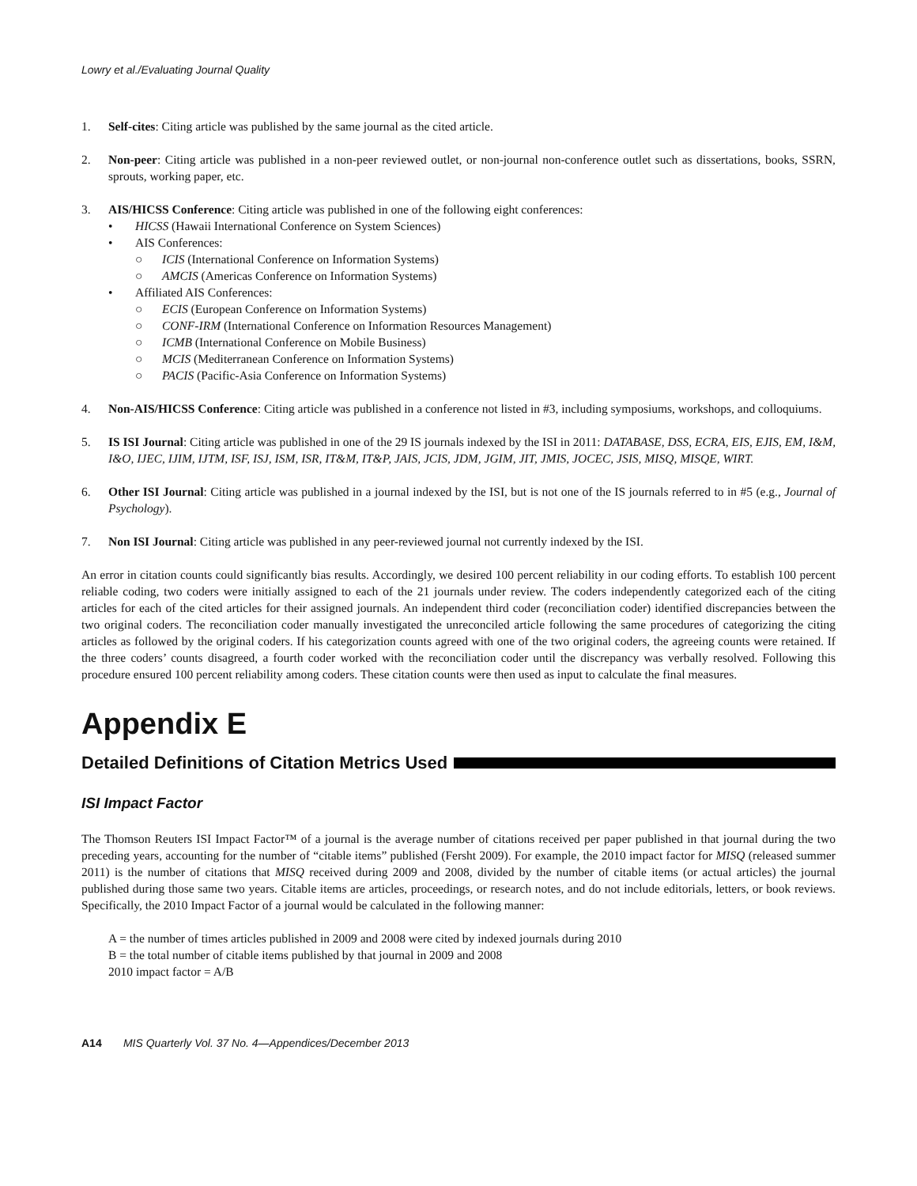Lowry et al./Evaluating Journal Quality
1. Self-cites: Citing article was published by the same journal as the cited article.
2. Non-peer: Citing article was published in a non-peer reviewed outlet, or non-journal non-conference outlet such as dissertations, books, SSRN, sprouts, working paper, etc.
3. AIS/HICSS Conference: Citing article was published in one of the following eight conferences:
• HICSS (Hawaii International Conference on System Sciences)
• AIS Conferences:
○ ICIS (International Conference on Information Systems)
○ AMCIS (Americas Conference on Information Systems)
• Affiliated AIS Conferences:
○ ECIS (European Conference on Information Systems)
○ CONF-IRM (International Conference on Information Resources Management)
○ ICMB (International Conference on Mobile Business)
○ MCIS (Mediterranean Conference on Information Systems)
○ PACIS (Pacific-Asia Conference on Information Systems)
4. Non-AIS/HICSS Conference: Citing article was published in a conference not listed in #3, including symposiums, workshops, and colloquiums.
5. IS ISI Journal: Citing article was published in one of the 29 IS journals indexed by the ISI in 2011: DATABASE, DSS, ECRA, EIS, EJIS, EM, I&M, I&O, IJEC, IJIM, IJTM, ISF, ISJ, ISM, ISR, IT&M, IT&P, JAIS, JCIS, JDM, JGIM, JIT, JMIS, JOCEC, JSIS, MISQ, MISQE, WIRT.
6. Other ISI Journal: Citing article was published in a journal indexed by the ISI, but is not one of the IS journals referred to in #5 (e.g., Journal of Psychology).
7. Non ISI Journal: Citing article was published in any peer-reviewed journal not currently indexed by the ISI.
An error in citation counts could significantly bias results. Accordingly, we desired 100 percent reliability in our coding efforts. To establish 100 percent reliable coding, two coders were initially assigned to each of the 21 journals under review. The coders independently categorized each of the citing articles for each of the cited articles for their assigned journals. An independent third coder (reconciliation coder) identified discrepancies between the two original coders. The reconciliation coder manually investigated the unreconciled article following the same procedures of categorizing the citing articles as followed by the original coders. If his categorization counts agreed with one of the two original coders, the agreeing counts were retained. If the three coders’ counts disagreed, a fourth coder worked with the reconciliation coder until the discrepancy was verbally resolved. Following this procedure ensured 100 percent reliability among coders. These citation counts were then used as input to calculate the final measures.
Appendix E
Detailed Definitions of Citation Metrics Used
ISI Impact Factor
The Thomson Reuters ISI Impact Factor™ of a journal is the average number of citations received per paper published in that journal during the two preceding years, accounting for the number of “citable items” published (Fersht 2009). For example, the 2010 impact factor for MISQ (released summer 2011) is the number of citations that MISQ received during 2009 and 2008, divided by the number of citable items (or actual articles) the journal published during those same two years. Citable items are articles, proceedings, or research notes, and do not include editorials, letters, or book reviews. Specifically, the 2010 Impact Factor of a journal would be calculated in the following manner:
A = the number of times articles published in 2009 and 2008 were cited by indexed journals during 2010
B = the total number of citable items published by that journal in 2009 and 2008
2010 impact factor = A/B
A14 MIS Quarterly Vol. 37 No. 4—Appendices/December 2013